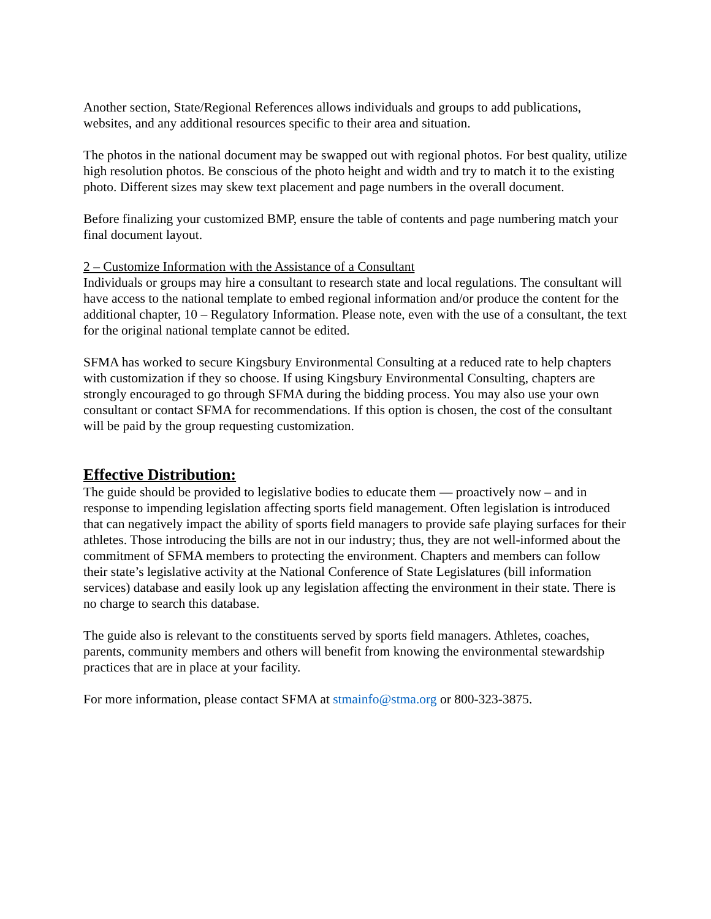Another section, State/Regional References allows individuals and groups to add publications, websites, and any additional resources specific to their area and situation.
The photos in the national document may be swapped out with regional photos. For best quality, utilize high resolution photos. Be conscious of the photo height and width and try to match it to the existing photo. Different sizes may skew text placement and page numbers in the overall document.
Before finalizing your customized BMP, ensure the table of contents and page numbering match your final document layout.
2 – Customize Information with the Assistance of a Consultant
Individuals or groups may hire a consultant to research state and local regulations. The consultant will have access to the national template to embed regional information and/or produce the content for the additional chapter, 10 – Regulatory Information. Please note, even with the use of a consultant, the text for the original national template cannot be edited.
SFMA has worked to secure Kingsbury Environmental Consulting at a reduced rate to help chapters with customization if they so choose. If using Kingsbury Environmental Consulting, chapters are strongly encouraged to go through SFMA during the bidding process. You may also use your own consultant or contact SFMA for recommendations. If this option is chosen, the cost of the consultant will be paid by the group requesting customization.
Effective Distribution:
The guide should be provided to legislative bodies to educate them — proactively now – and in response to impending legislation affecting sports field management. Often legislation is introduced that can negatively impact the ability of sports field managers to provide safe playing surfaces for their athletes. Those introducing the bills are not in our industry; thus, they are not well-informed about the commitment of SFMA members to protecting the environment. Chapters and members can follow their state’s legislative activity at the National Conference of State Legislatures (bill information services) database and easily look up any legislation affecting the environment in their state. There is no charge to search this database.
The guide also is relevant to the constituents served by sports field managers. Athletes, coaches, parents, community members and others will benefit from knowing the environmental stewardship practices that are in place at your facility.
For more information, please contact SFMA at stmainfo@stma.org or 800-323-3875.